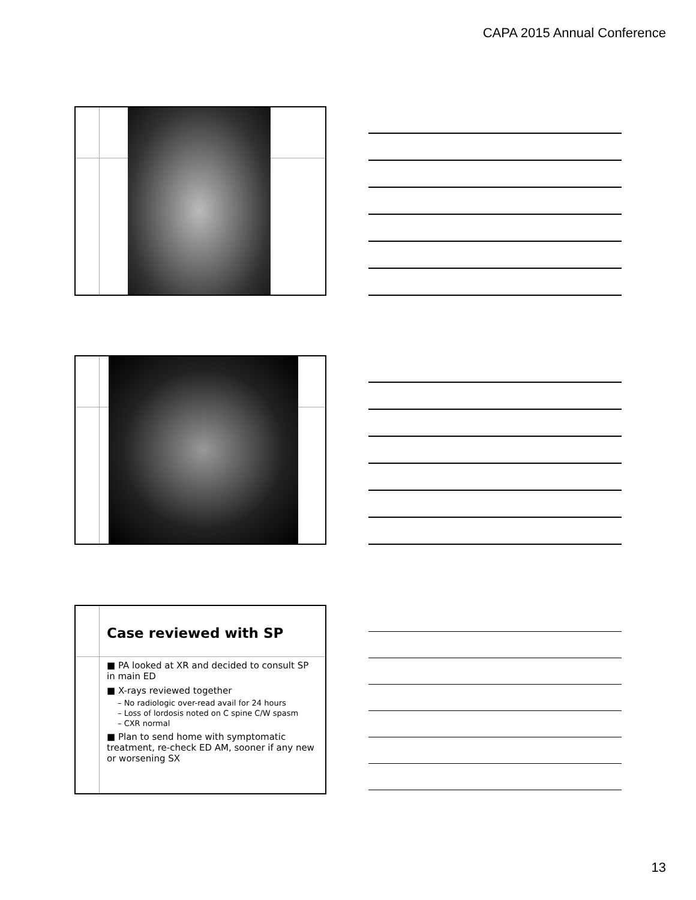CAPA 2015 Annual Conference
Case reviewed with SP
■ PA looked at XR and decided to consult SP in main ED
■ X-rays reviewed together
– No radiologic over-read avail for 24 hours
– Loss of lordosis noted on C spine C/W spasm
– CXR normal
■ Plan to send home with symptomatic treatment, re-check ED AM, sooner if any new or worsening SX
13